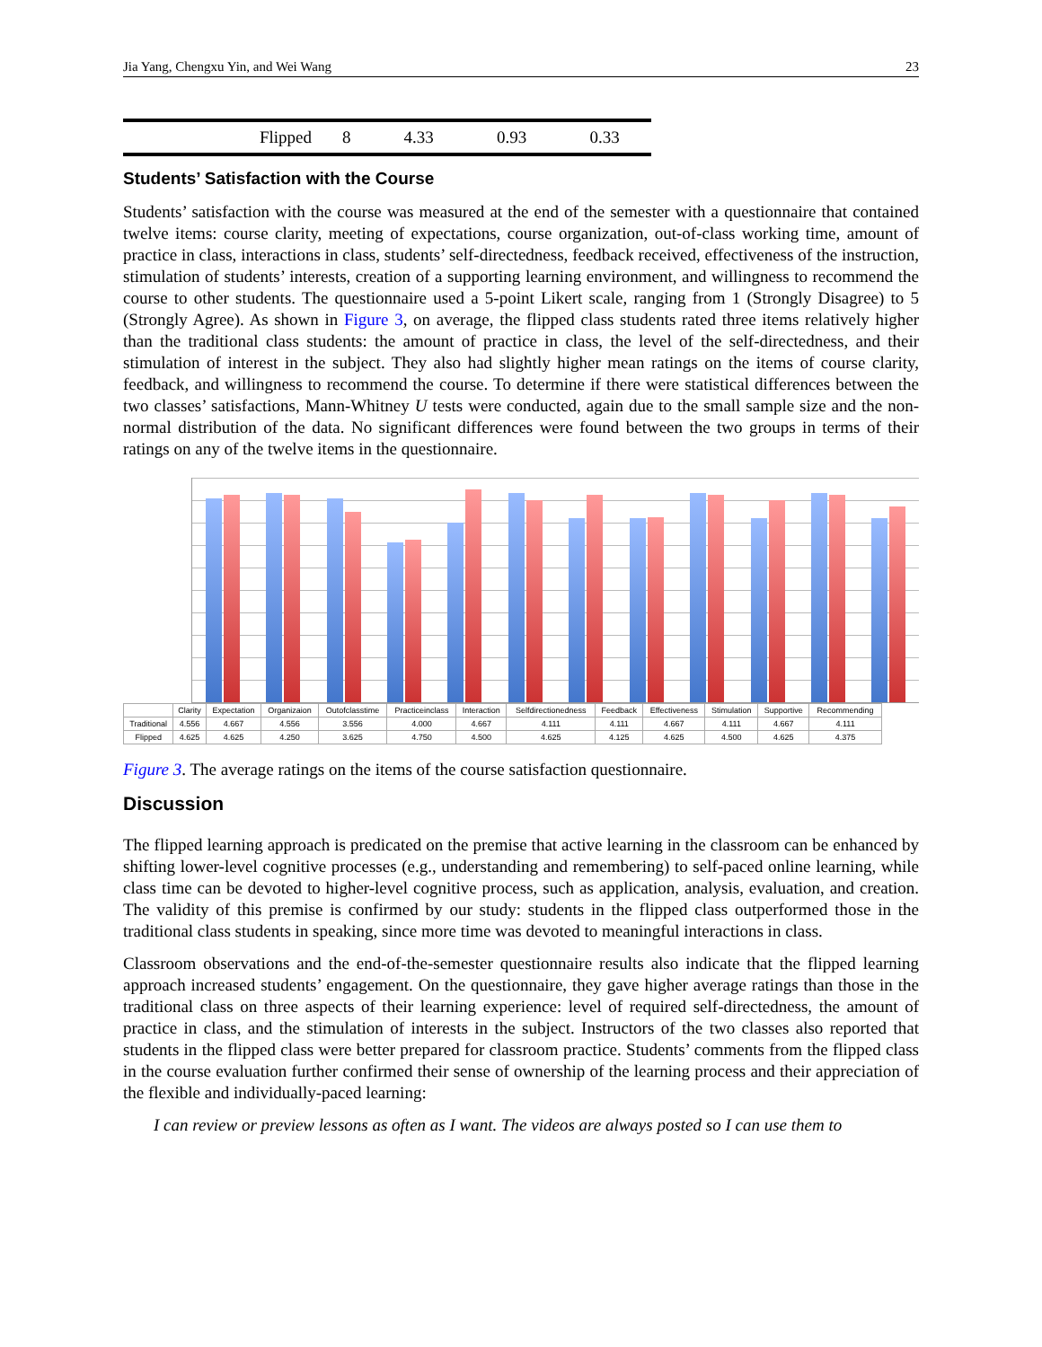Jia Yang, Chengxu Yin, and Wei Wang 23
| Flipped | 8 | 4.33 | 0.93 | 0.33 |
Students’ Satisfaction with the Course
Students’ satisfaction with the course was measured at the end of the semester with a questionnaire that contained twelve items: course clarity, meeting of expectations, course organization, out-of-class working time, amount of practice in class, interactions in class, students’ self-directedness, feedback received, effectiveness of the instruction, stimulation of students’ interests, creation of a supporting learning environment, and willingness to recommend the course to other students. The questionnaire used a 5-point Likert scale, ranging from 1 (Strongly Disagree) to 5 (Strongly Agree). As shown in Figure 3, on average, the flipped class students rated three items relatively higher than the traditional class students: the amount of practice in class, the level of the self-directedness, and their stimulation of interest in the subject. They also had slightly higher mean ratings on the items of course clarity, feedback, and willingness to recommend the course. To determine if there were statistical differences between the two classes’ satisfactions, Mann-Whitney U tests were conducted, again due to the small sample size and the non-normal distribution of the data. No significant differences were found between the two groups in terms of their ratings on any of the twelve items in the questionnaire.
| | Clarity | Expectation | Organizaion | Outofclasstime | Practiceinclass | Interaction | Selfdirectionedness | Feedback | Effectiveness | Stimulation | Supportive | Recommending |
| --- | --- | --- | --- | --- | --- | --- | --- | --- | --- | --- | --- | --- |
| Traditional | 4.556 | 4.667 | 4.556 | 3.556 | 4.000 | 4.667 | 4.111 | 4.111 | 4.667 | 4.111 | 4.667 | 4.111 |
| Flipped | 4.625 | 4.625 | 4.250 | 3.625 | 4.750 | 4.500 | 4.625 | 4.125 | 4.625 | 4.500 | 4.625 | 4.375 |
Figure 3. The average ratings on the items of the course satisfaction questionnaire.
Discussion
The flipped learning approach is predicated on the premise that active learning in the classroom can be enhanced by shifting lower-level cognitive processes (e.g., understanding and remembering) to self-paced online learning, while class time can be devoted to higher-level cognitive process, such as application, analysis, evaluation, and creation. The validity of this premise is confirmed by our study: students in the flipped class outperformed those in the traditional class students in speaking, since more time was devoted to meaningful interactions in class.
Classroom observations and the end-of-the-semester questionnaire results also indicate that the flipped learning approach increased students’ engagement. On the questionnaire, they gave higher average ratings than those in the traditional class on three aspects of their learning experience: level of required self-directedness, the amount of practice in class, and the stimulation of interests in the subject. Instructors of the two classes also reported that students in the flipped class were better prepared for classroom practice. Students’ comments from the flipped class in the course evaluation further confirmed their sense of ownership of the learning process and their appreciation of the flexible and individually-paced learning:
I can review or preview lessons as often as I want. The videos are always posted so I can use them to